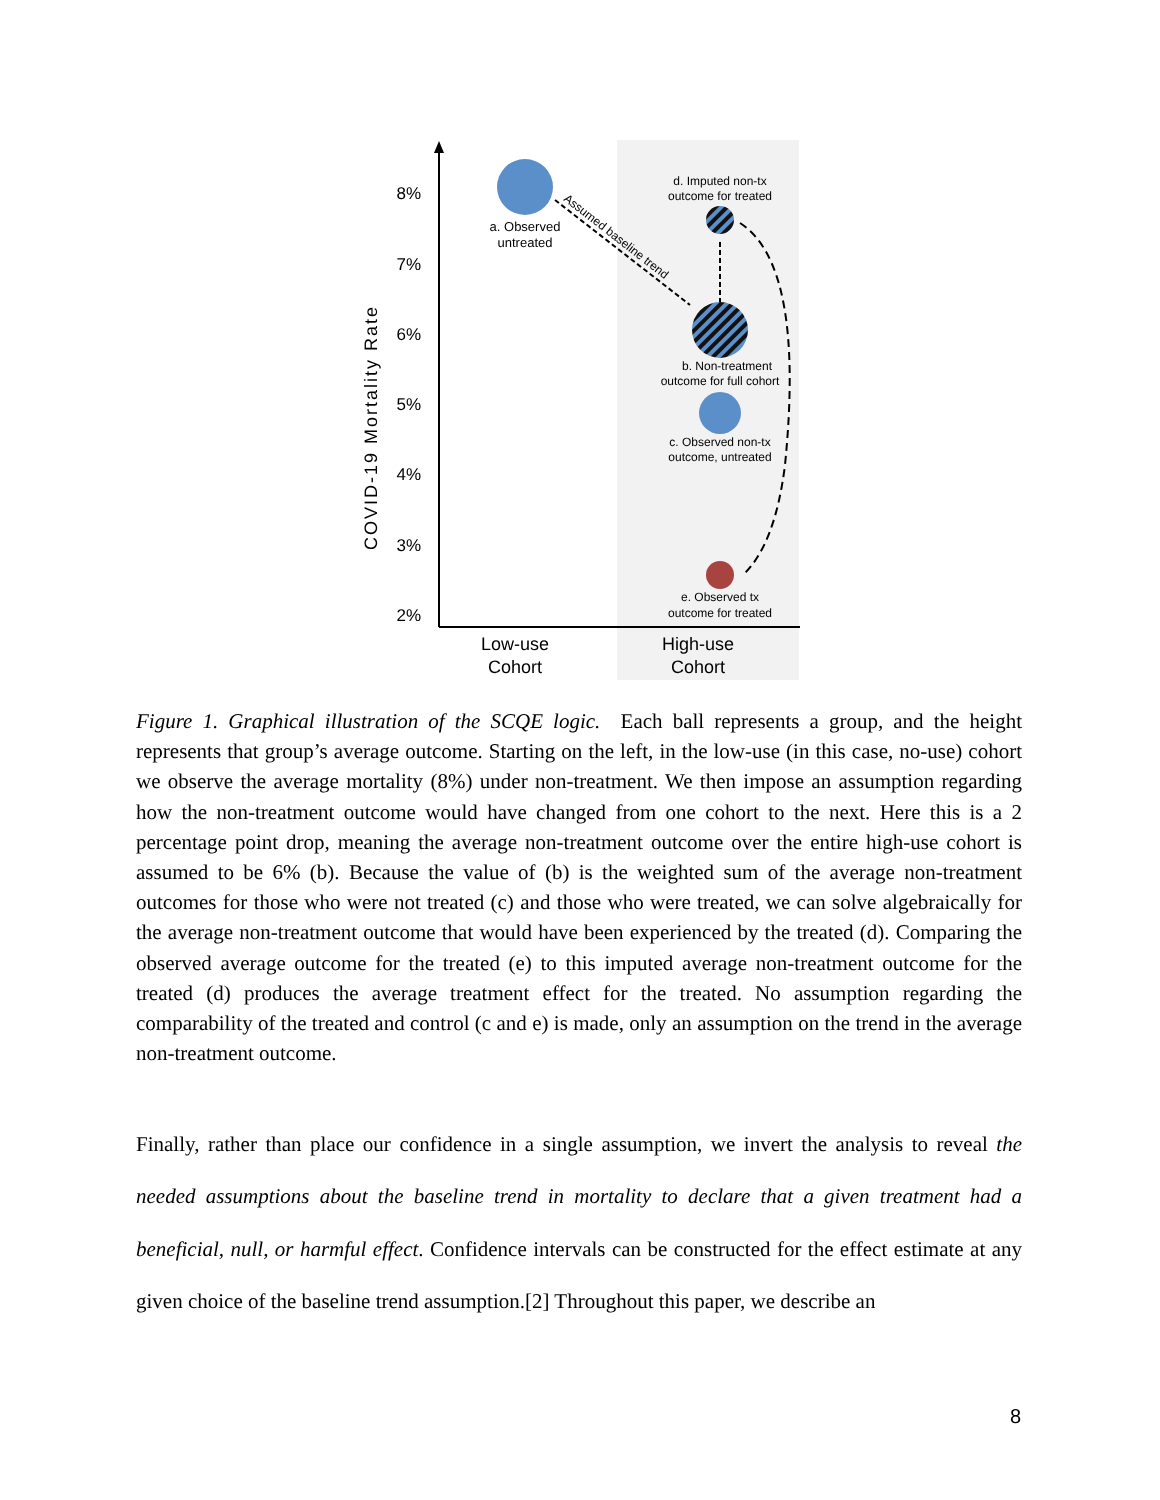8%
7%
6%
5%
4%
3%
2%
COVID-19 Mortality Rate
a. Observed
untreated
Assumed baseline trend
d. Imputed non-tx
outcome for treated
b. Non-treatment
outcome for full cohort
c. Observed non-tx
outcome, untreated
e. Observed tx
outcome for treated
Low-use
Cohort
High-use
Cohort
Figure 1. Graphical illustration of the SCQE logic. Each ball represents a group, and the height represents that group’s average outcome. Starting on the left, in the low-use (in this case, no-use) cohort we observe the average mortality (8%) under non-treatment. We then impose an assumption regarding how the non-treatment outcome would have changed from one cohort to the next. Here this is a 2 percentage point drop, meaning the average non-treatment outcome over the entire high-use cohort is assumed to be 6% (b). Because the value of (b) is the weighted sum of the average non-treatment outcomes for those who were not treated (c) and those who were treated, we can solve algebraically for the average non-treatment outcome that would have been experienced by the treated (d). Comparing the observed average outcome for the treated (e) to this imputed average non-treatment outcome for the treated (d) produces the average treatment effect for the treated. No assumption regarding the comparability of the treated and control (c and e) is made, only an assumption on the trend in the average non-treatment outcome.
Finally, rather than place our confidence in a single assumption, we invert the analysis to reveal the needed assumptions about the baseline trend in mortality to declare that a given treatment had a beneficial, null, or harmful effect. Confidence intervals can be constructed for the effect estimate at any given choice of the baseline trend assumption.[2] Throughout this paper, we describe an
8